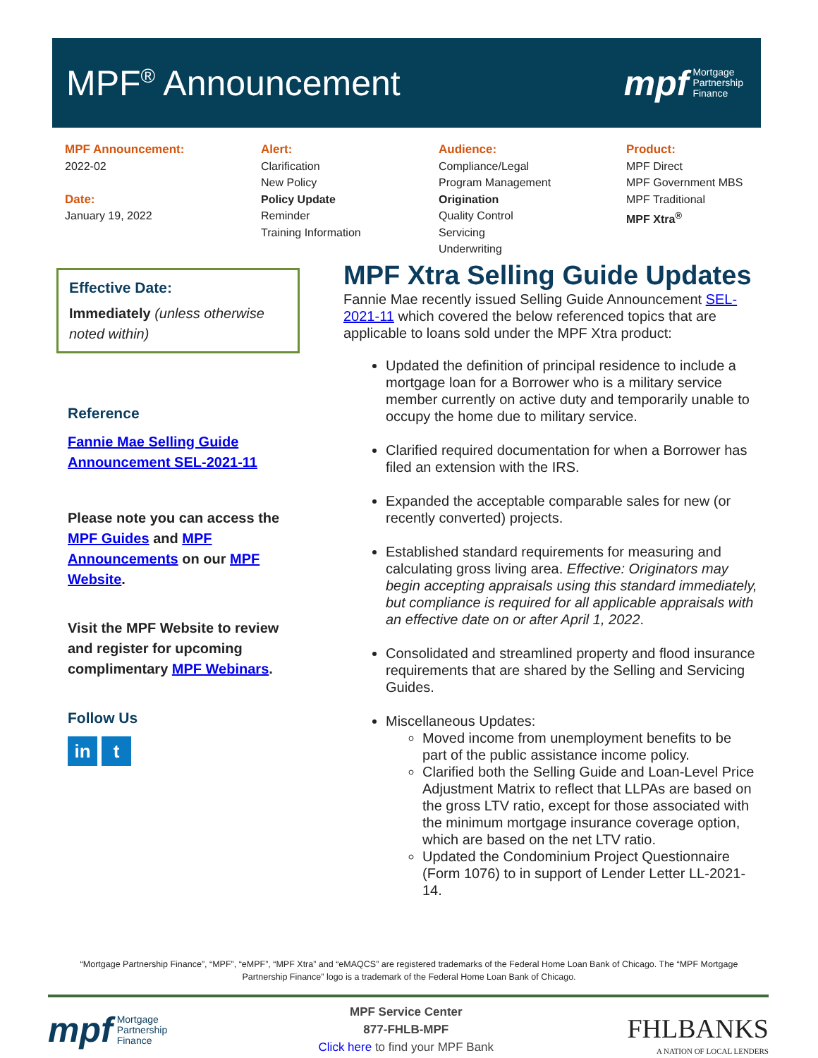MPF<sup>®</sup> Announcement
mpf Mortgage
Partnership
Finance
MPF Announcement:
2022-02
Date:
January 19, 2022
Alert:
Clarification
New Policy
Policy Update
Reminder
Training Information
Audience:
Compliance/Legal
Program Management
Origination
Quality Control
Servicing
Underwriting
Product:
MPF Direct
MPF Government MBS
MPF Traditional
MPF Xtra<sup>®</sup>
Effective Date:
Immediately (unless otherwise noted within)
Reference
Fannie Mae Selling Guide Announcement SEL-2021-11
Please note you can access the MPF Guides and MPF Announcements on our MPF Website.
Visit the MPF Website to review and register for upcoming complimentary MPF Webinars.
Follow Us
in t
MPF Xtra Selling Guide Updates
Fannie Mae recently issued Selling Guide Announcement SEL-2021-11 which covered the below referenced topics that are applicable to loans sold under the MPF Xtra product:
Updated the definition of principal residence to include a mortgage loan for a Borrower who is a military service member currently on active duty and temporarily unable to occupy the home due to military service.
Clarified required documentation for when a Borrower has filed an extension with the IRS.
Expanded the acceptable comparable sales for new (or recently converted) projects.
Established standard requirements for measuring and calculating gross living area. Effective: Originators may begin accepting appraisals using this standard immediately, but compliance is required for all applicable appraisals with an effective date on or after April 1, 2022.
Consolidated and streamlined property and flood insurance requirements that are shared by the Selling and Servicing Guides.
Miscellaneous Updates:
Moved income from unemployment benefits to be part of the public assistance income policy.
Clarified both the Selling Guide and Loan-Level Price Adjustment Matrix to reflect that LLPAs are based on the gross LTV ratio, except for those associated with the minimum mortgage insurance coverage option, which are based on the net LTV ratio.
Updated the Condominium Project Questionnaire (Form 1076) to in support of Lender Letter LL-2021-14.
“Mortgage Partnership Finance”, “MPF”, “eMPF”, “MPF Xtra” and “eMAQCS” are registered trademarks of the Federal Home Loan Bank of Chicago. The “MPF Mortgage Partnership Finance” logo is a trademark of the Federal Home Loan Bank of Chicago.
mpf Mortgage
Partnership
Finance
MPF Service Center
877-FHLB-MPF
Click here to find your MPF Bank
FHLBANKS
A NATION OF LOCAL LENDERS